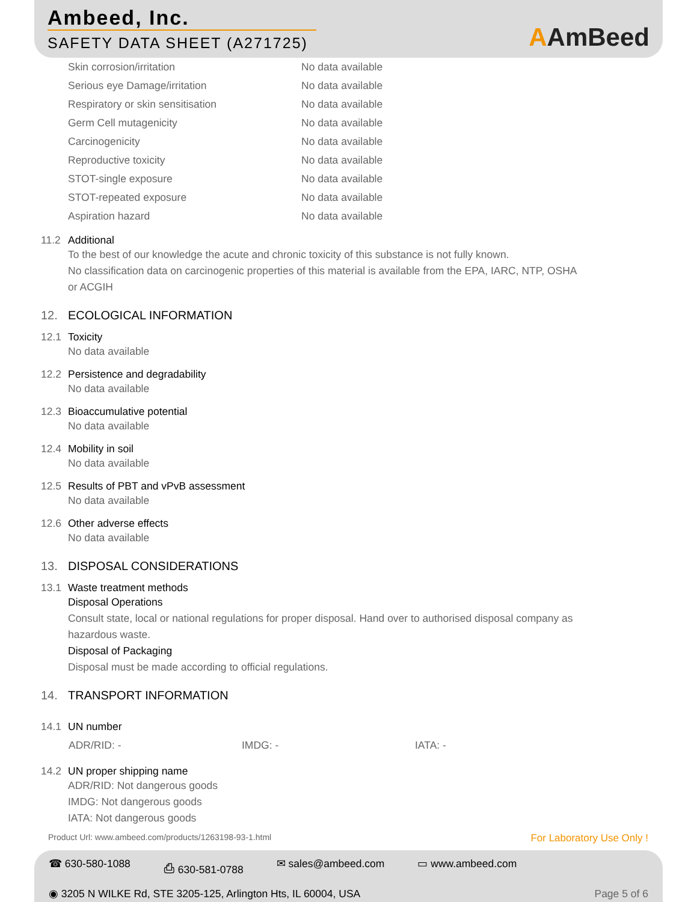Ambeed, Inc.
SAFETY DATA SHEET (A271725)
AAmBeed
| Skin corrosion/irritation | No data available |
| Serious eye Damage/irritation | No data available |
| Respiratory or skin sensitisation | No data available |
| Germ Cell mutagenicity | No data available |
| Carcinogenicity | No data available |
| Reproductive toxicity | No data available |
| STOT-single exposure | No data available |
| STOT-repeated exposure | No data available |
| Aspiration hazard | No data available |
11.2 Additional
To the best of our knowledge the acute and chronic toxicity of this substance is not fully known.
No classification data on carcinogenic properties of this material is available from the EPA, IARC, NTP, OSHA
or ACGIH
12. ECOLOGICAL INFORMATION
12.1 Toxicity
No data available
12.2 Persistence and degradability
No data available
12.3 Bioaccumulative potential
No data available
12.4 Mobility in soil
No data available
12.5 Results of PBT and vPvB assessment
No data available
12.6 Other adverse effects
No data available
13. DISPOSAL CONSIDERATIONS
13.1 Waste treatment methods
Disposal Operations
Consult state, local or national regulations for proper disposal. Hand over to authorised disposal company as
hazardous waste.
Disposal of Packaging
Disposal must be made according to official regulations.
14. TRANSPORT INFORMATION
14.1 UN number
ADR/RID: - IMDG: - IATA: -
14.2 UN proper shipping name
ADR/RID: Not dangerous goods
IMDG: Not dangerous goods
IATA: Not dangerous goods
Product Url: www.ambeed.com/products/1263198-93-1.html For Laboratory Use Only !
☎ 630-580-1088 ⎙ 630-581-0788 ✉ sales@ambeed.com ▭ www.ambeed.com
◉ 3205 N WILKE Rd, STE 3205-125, Arlington Hts, IL 60004, USA
Page 5 of 6